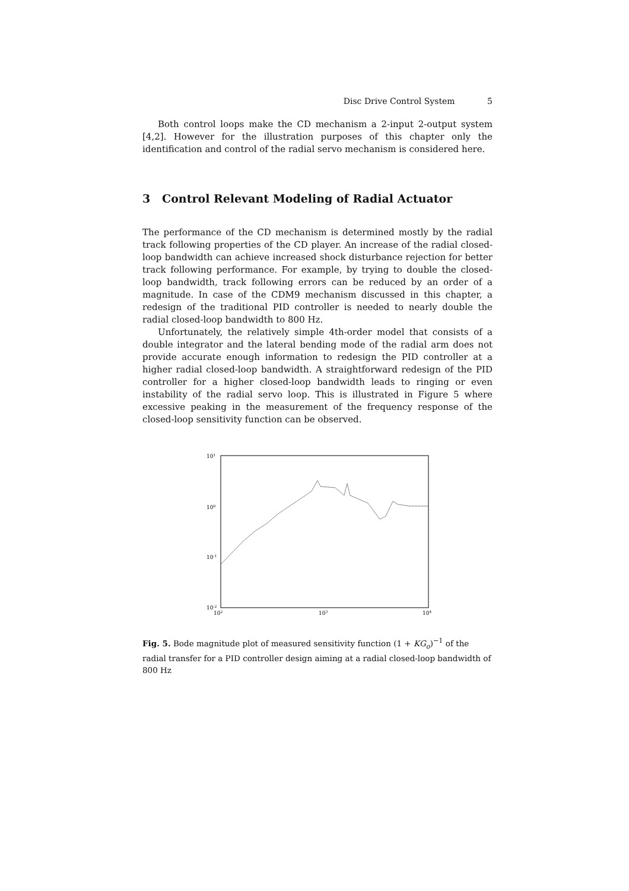Disc Drive Control System 5
Both control loops make the CD mechanism a 2-input 2-output system [4,2]. However for the illustration purposes of this chapter only the identification and control of the radial servo mechanism is considered here.
3 Control Relevant Modeling of Radial Actuator
The performance of the CD mechanism is determined mostly by the radial track following properties of the CD player. An increase of the radial closed-loop bandwidth can achieve increased shock disturbance rejection for better track following performance. For example, by trying to double the closed-loop bandwidth, track following errors can be reduced by an order of a magnitude. In case of the CDM9 mechanism discussed in this chapter, a redesign of the traditional PID controller is needed to nearly double the radial closed-loop bandwidth to 800 Hz.
Unfortunately, the relatively simple 4th-order model that consists of a double integrator and the lateral bending mode of the radial arm does not provide accurate enough information to redesign the PID controller at a higher radial closed-loop bandwidth. A straightforward redesign of the PID controller for a higher closed-loop bandwidth leads to ringing or even instability of the radial servo loop. This is illustrated in Figure 5 where excessive peaking in the measurement of the frequency response of the closed-loop sensitivity function can be observed.
101
100
10-1
10-2
102
103
104
Fig. 5. Bode magnitude plot of measured sensitivity function (1 + KG<sub>o</sub>)<sup>−1</sup> of the radial transfer for a PID controller design aiming at a radial closed-loop bandwidth of 800 Hz